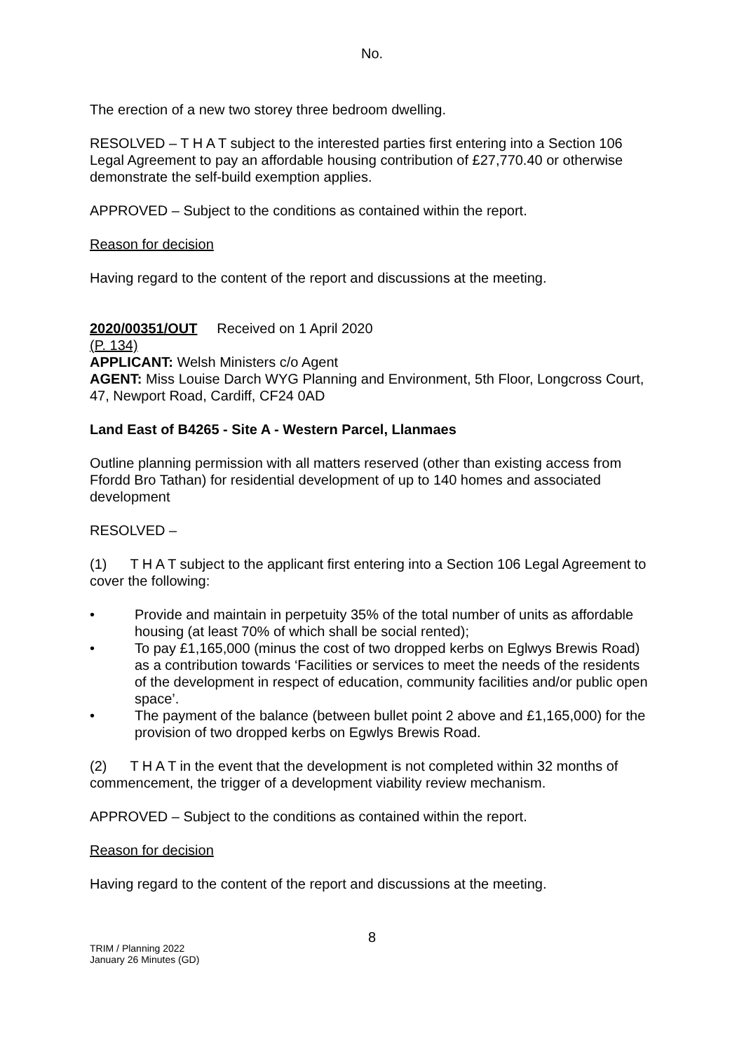No.
The erection of a new two storey three bedroom dwelling.
RESOLVED – T H A T subject to the interested parties first entering into a Section 106 Legal Agreement to pay an affordable housing contribution of £27,770.40 or otherwise demonstrate the self-build exemption applies.
APPROVED – Subject to the conditions as contained within the report.
Reason for decision
Having regard to the content of the report and discussions at the meeting.
2020/00351/OUT Received on 1 April 2020
(P. 134)
APPLICANT: Welsh Ministers c/o Agent
AGENT: Miss Louise Darch WYG Planning and Environment, 5th Floor, Longcross Court, 47, Newport Road, Cardiff, CF24 0AD
Land East of B4265 - Site A - Western Parcel, Llanmaes
Outline planning permission with all matters reserved (other than existing access from Ffordd Bro Tathan) for residential development of up to 140 homes and associated development
RESOLVED –
(1) T H A T subject to the applicant first entering into a Section 106 Legal Agreement to cover the following:
• Provide and maintain in perpetuity 35% of the total number of units as affordable housing (at least 70% of which shall be social rented);
• To pay £1,165,000 (minus the cost of two dropped kerbs on Eglwys Brewis Road) as a contribution towards ‘Facilities or services to meet the needs of the residents of the development in respect of education, community facilities and/or public open space’.
• The payment of the balance (between bullet point 2 above and £1,165,000) for the provision of two dropped kerbs on Egwlys Brewis Road.
(2) T H A T in the event that the development is not completed within 32 months of commencement, the trigger of a development viability review mechanism.
APPROVED – Subject to the conditions as contained within the report.
Reason for decision
Having regard to the content of the report and discussions at the meeting.
8
TRIM / Planning 2022
January 26 Minutes (GD)